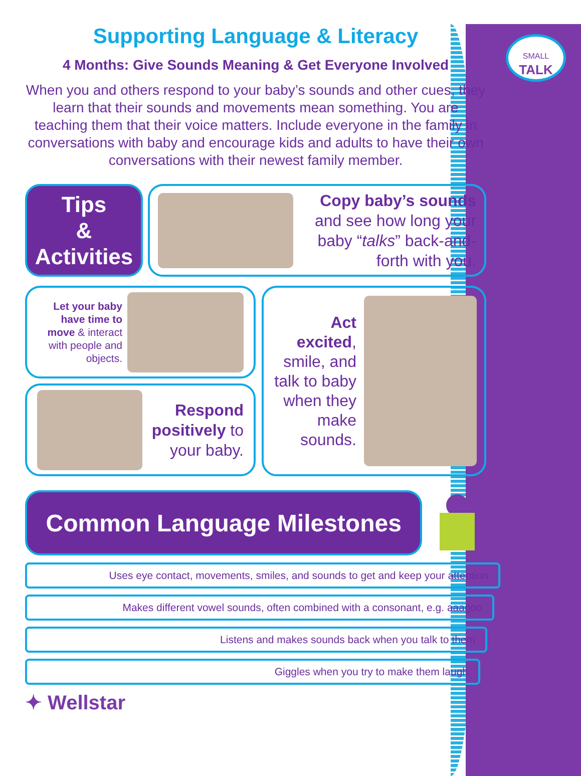SMALL
TALK
Supporting Language & Literacy
4 Months: Give Sounds Meaning & Get Everyone Involved
When you and others respond to your baby’s sounds and other cues, they learn that their sounds and movements mean something. You are teaching them that their voice matters. Include everyone in the family in conversations with baby and encourage kids and adults to have their own conversations with their newest family member.
Tips
&
Activities
Copy baby’s sounds and see how long your baby “talks” back-and-forth with you.
Let your baby have time to move & interact with people and objects.
Respond positively to your baby.
Act excited, smile, and talk to baby when they make sounds.
Common Language Milestones
Uses eye contact, movements, smiles, and sounds to get and keep your attention
Makes different vowel sounds, often combined with a consonant, e.g. aaagoo
Listens and makes sounds back when you talk to them
Giggles when you try to make them laugh
✦ Wellstar